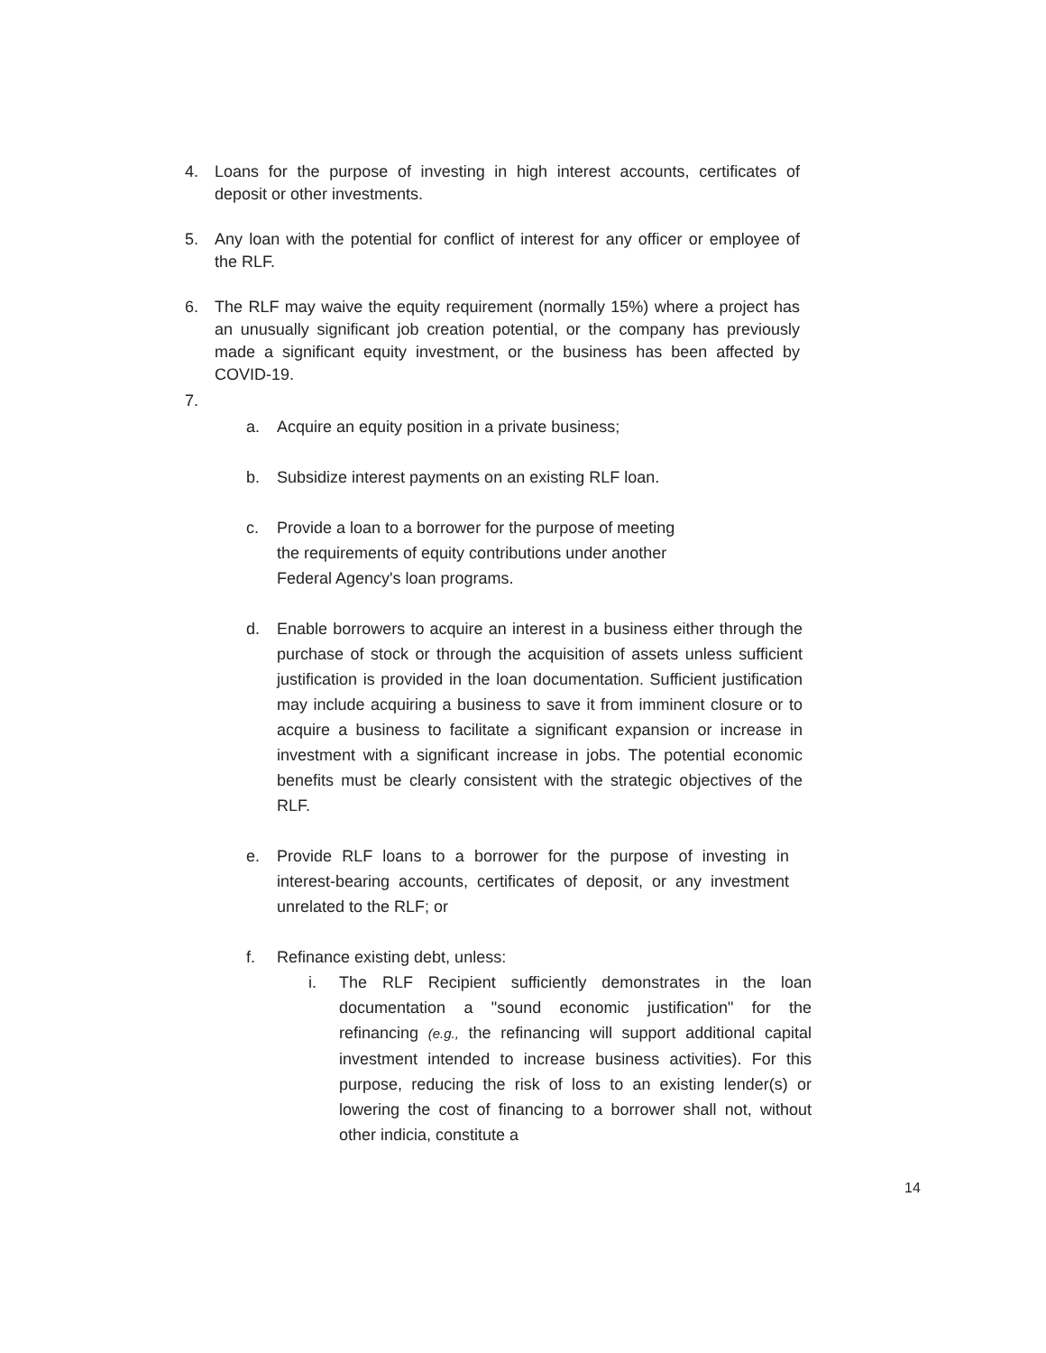4. Loans for the purpose of investing in high interest accounts, certificates of deposit or other investments.
5. Any loan with the potential for conflict of interest for any officer or employee of the RLF.
6. The RLF may waive the equity requirement (normally 15%) where a project has an unusually significant job creation potential, or the company has previously made a significant equity investment, or the business has been affected by COVID-19.
7.
a. Acquire an equity position in a private business;
b. Subsidize interest payments on an existing RLF loan.
c. Provide a loan to a borrower for the purpose of meeting the requirements of equity contributions under another Federal Agency's loan programs.
d. Enable borrowers to acquire an interest in a business either through the purchase of stock or through the acquisition of assets unless sufficient justification is provided in the loan documentation. Sufficient justification may include acquiring a business to save it from imminent closure or to acquire a business to facilitate a significant expansion or increase in investment with a significant increase in jobs. The potential economic benefits must be clearly consistent with the strategic objectives of the RLF.
e. Provide RLF loans to a borrower for the purpose of investing in interest-bearing accounts, certificates of deposit, or any investment unrelated to the RLF; or
f. Refinance existing debt, unless:
i. The RLF Recipient sufficiently demonstrates in the loan documentation a "sound economic justification" for the refinancing (e.g., the refinancing will support additional capital investment intended to increase business activities). For this purpose, reducing the risk of loss to an existing lender(s) or lowering the cost of financing to a borrower shall not, without other indicia, constitute a
14